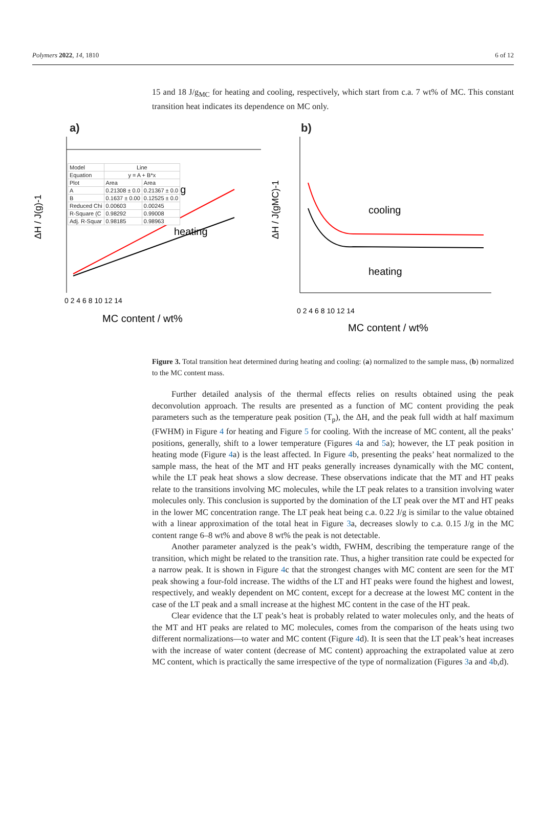Polymers 2022, 14, 1810 6 of 12
15 and 18 J/g<sub>MC</sub> for heating and cooling, respectively, which start from c.a. 7 wt% of MC. This constant transition heat indicates its dependence on MC only.
a)
cooling
heating
MC content / wt%
ΔH / J(g)-1
0 2 4 6 8 10 12 14
| Model | Line | |
| Equation | y = A + B*x | |
| Plot | Area | Area |
| A | 0.21308 ± 0.0 | 0.21367 ± 0.0 |
| B | 0.1637 ± 0.00 | 0.12525 ± 0.0 |
| Reduced Chi | 0.00603 | 0.00245 |
| R-Square (C | 0.98292 | 0.99008 |
| Adj. R-Squar | 0.98185 | 0.98963 |
b)
cooling
heating
MC content / wt%
ΔH / J(gMC)-1
0 2 4 6 8 10 12 14
Figure 3. Total transition heat determined during heating and cooling: (a) normalized to the sample mass, (b) normalized to the MC content mass.
Further detailed analysis of the thermal effects relies on results obtained using the peak deconvolution approach. The results are presented as a function of MC content providing the peak parameters such as the temperature peak position (T<sub>p</sub>), the ΔH, and the peak full width at half maximum (FWHM) in Figure 4 for heating and Figure 5 for cooling. With the increase of MC content, all the peaks’ positions, generally, shift to a lower temperature (Figures 4a and 5a); however, the LT peak position in heating mode (Figure 4a) is the least affected. In Figure 4b, presenting the peaks’ heat normalized to the sample mass, the heat of the MT and HT peaks generally increases dynamically with the MC content, while the LT peak heat shows a slow decrease. These observations indicate that the MT and HT peaks relate to the transitions involving MC molecules, while the LT peak relates to a transition involving water molecules only. This conclusion is supported by the domination of the LT peak over the MT and HT peaks in the lower MC concentration range. The LT peak heat being c.a. 0.22 J/g is similar to the value obtained with a linear approximation of the total heat in Figure 3a, decreases slowly to c.a. 0.15 J/g in the MC content range 6–8 wt% and above 8 wt% the peak is not detectable.
Another parameter analyzed is the peak’s width, FWHM, describing the temperature range of the transition, which might be related to the transition rate. Thus, a higher transition rate could be expected for a narrow peak. It is shown in Figure 4c that the strongest changes with MC content are seen for the MT peak showing a four-fold increase. The widths of the LT and HT peaks were found the highest and lowest, respectively, and weakly dependent on MC content, except for a decrease at the lowest MC content in the case of the LT peak and a small increase at the highest MC content in the case of the HT peak.
Clear evidence that the LT peak’s heat is probably related to water molecules only, and the heats of the MT and HT peaks are related to MC molecules, comes from the comparison of the heats using two different normalizations—to water and MC content (Figure 4d). It is seen that the LT peak’s heat increases with the increase of water content (decrease of MC content) approaching the extrapolated value at zero MC content, which is practically the same irrespective of the type of normalization (Figures 3a and 4b,d).